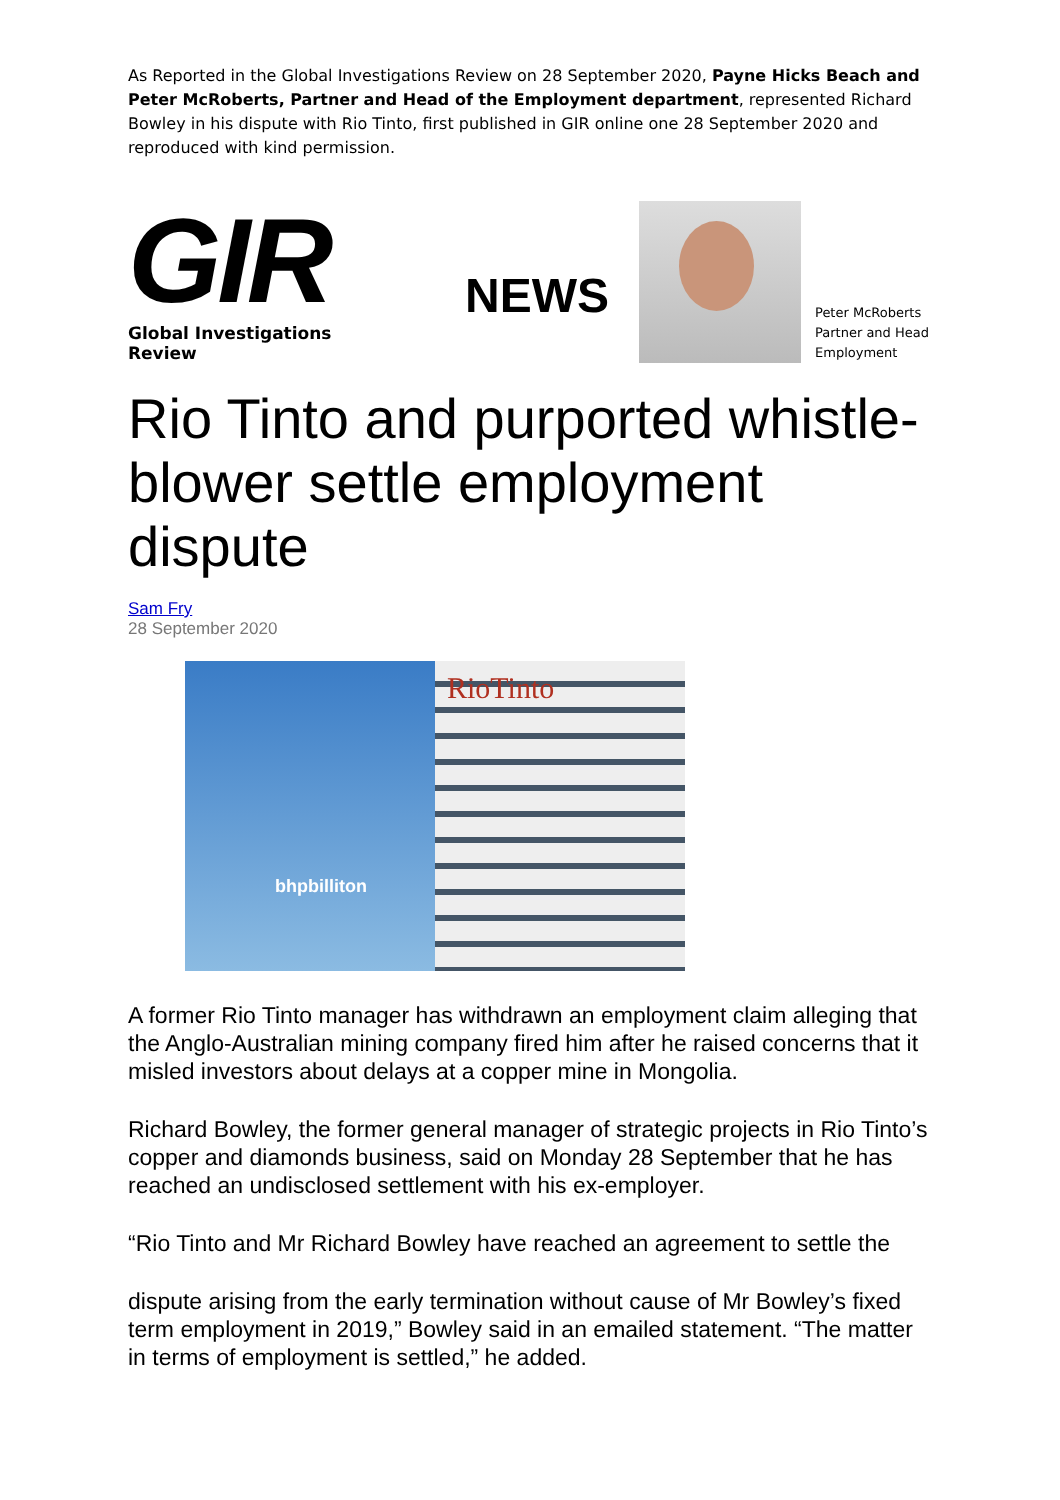As Reported in the Global Investigations Review on 28 September 2020, Payne Hicks Beach and Peter McRoberts, Partner and Head of the Employment department, represented Richard Bowley in his dispute with Rio Tinto, first published in GIR online one 28 September 2020 and reproduced with kind permission.
GIR
Global Investigations Review
NEWS
Peter McRoberts
Partner and Head
Employment
Rio Tinto and purported whistle-blower settle employment dispute
Sam Fry
28 September 2020
RioTinto
bhpbilliton
A former Rio Tinto manager has withdrawn an employment claim alleging that the Anglo-Australian mining company fired him after he raised concerns that it misled investors about delays at a copper mine in Mongolia.
Richard Bowley, the former general manager of strategic projects in Rio Tinto’s copper and diamonds business, said on Monday 28 September that he has reached an undisclosed settlement with his ex-employer.
“Rio Tinto and Mr Richard Bowley have reached an agreement to settle the
dispute arising from the early termination without cause of Mr Bowley’s fixed term employment in 2019,” Bowley said in an emailed statement. “The matter in terms of employment is settled,” he added.